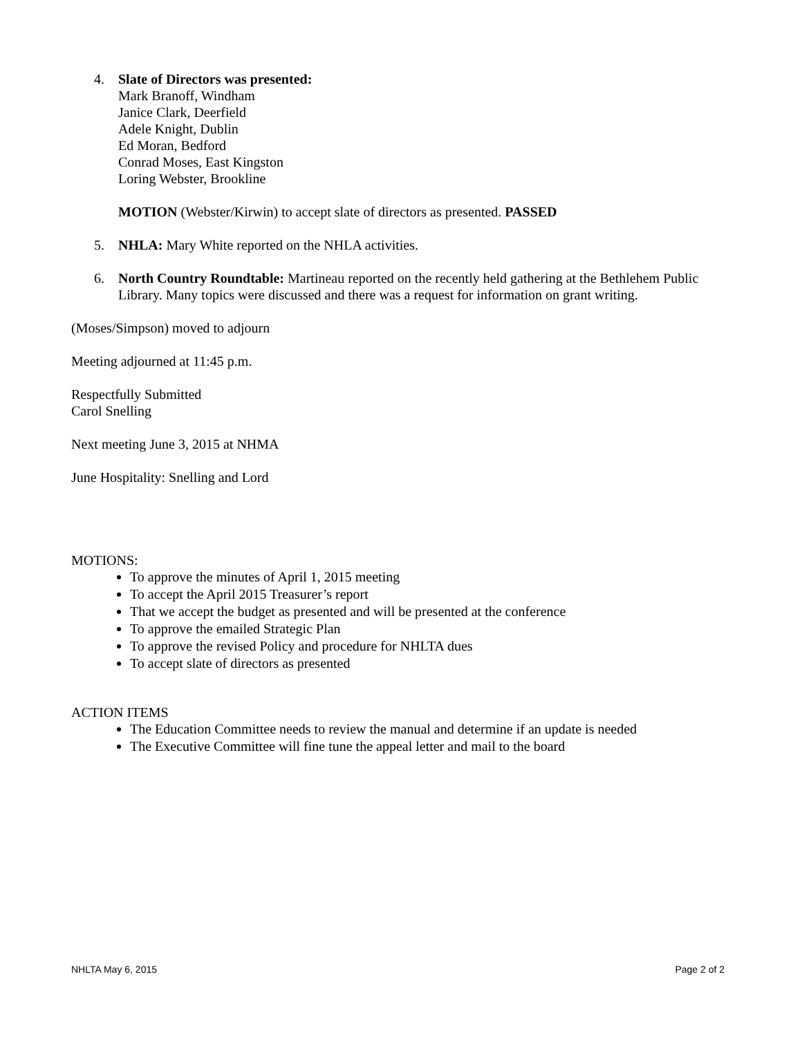4. Slate of Directors was presented:
Mark Branoff, Windham
Janice Clark, Deerfield
Adele Knight, Dublin
Ed Moran, Bedford
Conrad Moses, East Kingston
Loring Webster, Brookline
MOTION (Webster/Kirwin) to accept slate of directors as presented. PASSED
5. NHLA: Mary White reported on the NHLA activities.
6. North Country Roundtable: Martineau reported on the recently held gathering at the Bethlehem Public Library. Many topics were discussed and there was a request for information on grant writing.
(Moses/Simpson) moved to adjourn
Meeting adjourned at 11:45 p.m.
Respectfully Submitted
Carol Snelling
Next meeting June 3, 2015 at NHMA
June Hospitality: Snelling and Lord
MOTIONS:
To approve the minutes of April 1, 2015 meeting
To accept the April 2015 Treasurer’s report
That we accept the budget as presented and will be presented at the conference
To approve the emailed Strategic Plan
To approve the revised Policy and procedure for NHLTA dues
To accept slate of directors as presented
ACTION ITEMS
The Education Committee needs to review the manual and determine if an update is needed
The Executive Committee will fine tune the appeal letter and mail to the board
NHLTA May 6, 2015 Page 2 of 2